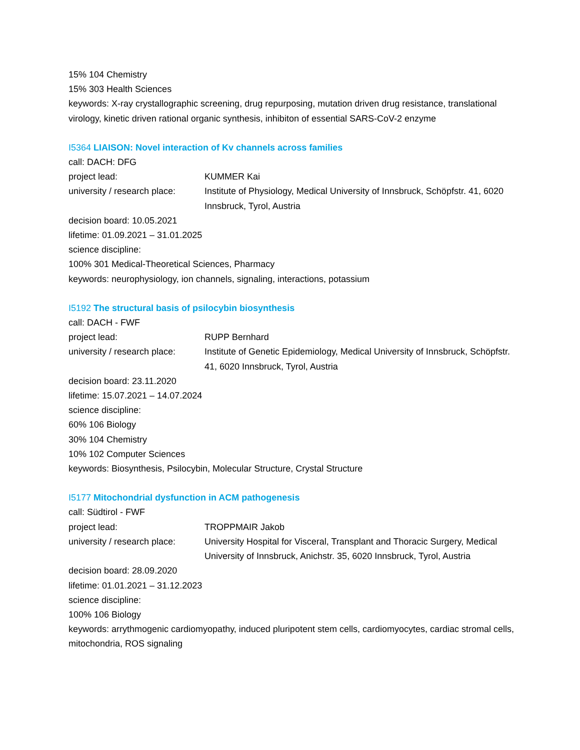15% 104 Chemistry
15% 303 Health Sciences
keywords: X-ray crystallographic screening, drug repurposing, mutation driven drug resistance, translational virology, kinetic driven rational organic synthesis, inhibiton of essential SARS-CoV-2 enzyme
I5364 LIAISON: Novel interaction of Kv channels across families
call: DACH: DFG
project lead: KUMMER Kai
university / research place:
Institute of Physiology, Medical University of Innsbruck, Schöpfstr. 41, 6020 Innsbruck, Tyrol, Austria
decision board: 10.05.2021
lifetime: 01.09.2021 – 31.01.2025
science discipline:
100% 301 Medical-Theoretical Sciences, Pharmacy
keywords: neurophysiology, ion channels, signaling, interactions, potassium
I5192 The structural basis of psilocybin biosynthesis
call: DACH - FWF
project lead: RUPP Bernhard
university / research place:
Institute of Genetic Epidemiology, Medical University of Innsbruck, Schöpfstr. 41, 6020 Innsbruck, Tyrol, Austria
decision board: 23.11.2020
lifetime: 15.07.2021 – 14.07.2024
science discipline:
60% 106 Biology
30% 104 Chemistry
10% 102 Computer Sciences
keywords: Biosynthesis, Psilocybin, Molecular Structure, Crystal Structure
I5177 Mitochondrial dysfunction in ACM pathogenesis
call: Südtirol - FWF
project lead: TROPPMAIR Jakob
university / research place:
University Hospital for Visceral, Transplant and Thoracic Surgery, Medical University of Innsbruck, Anichstr. 35, 6020 Innsbruck, Tyrol, Austria
decision board: 28.09.2020
lifetime: 01.01.2021 – 31.12.2023
science discipline:
100% 106 Biology
keywords: arrythmogenic cardiomyopathy, induced pluripotent stem cells, cardiomyocytes, cardiac stromal cells, mitochondria, ROS signaling